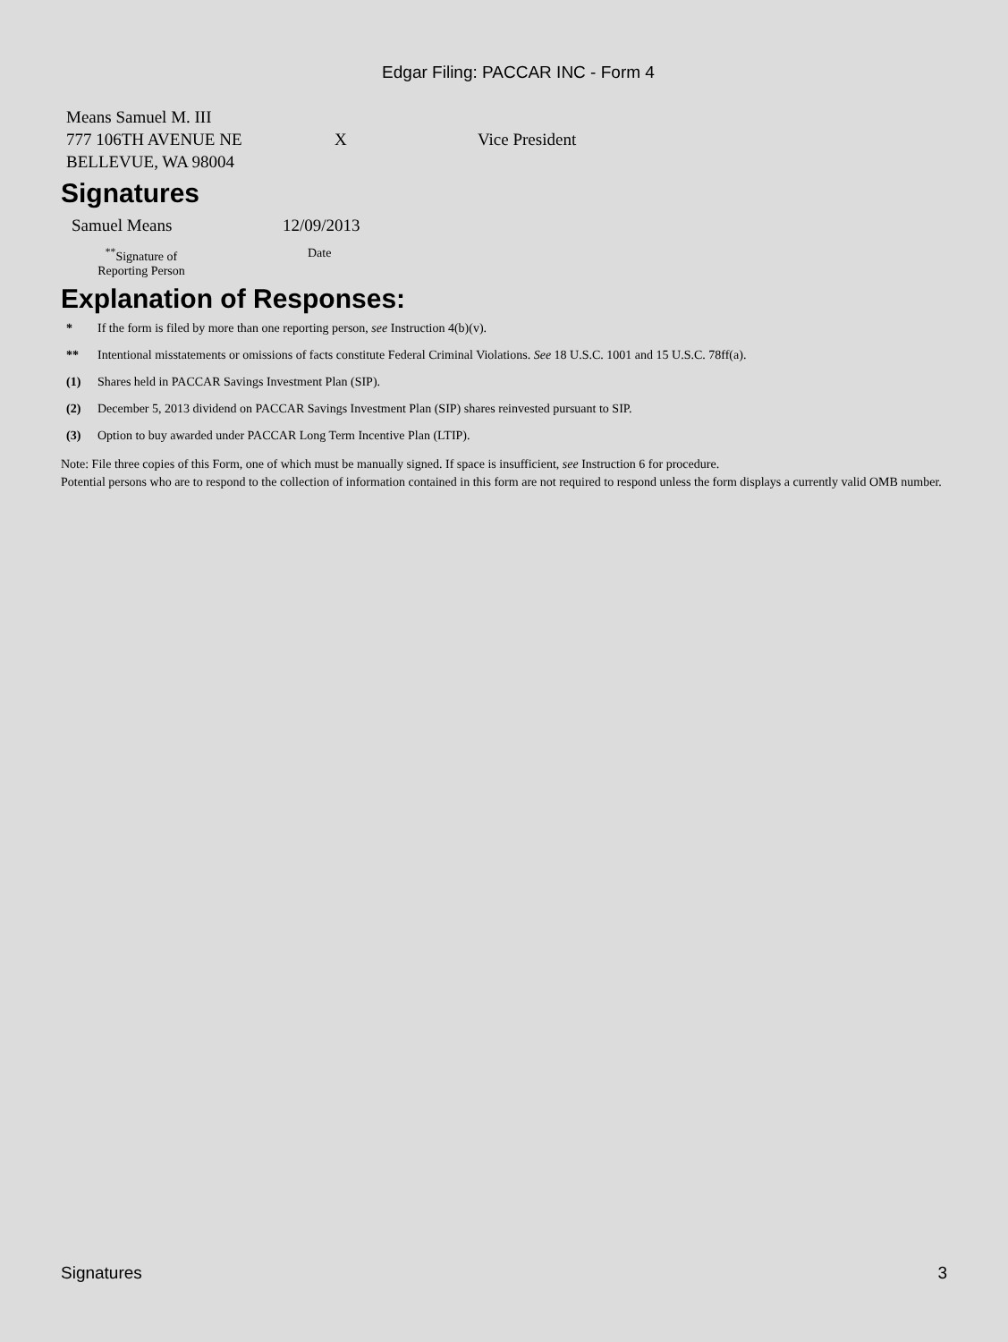Edgar Filing: PACCAR INC - Form 4
| Means Samuel M. III 777 106TH AVENUE NE BELLEVUE, WA 98004 | X | Vice President |
Signatures
| Samuel Means | 12/09/2013 |
| <sup>**</sup> Signature of Reporting Person | Date |
Explanation of Responses:
| * | If the form is filed by more than one reporting person, see Instruction 4(b)(v). |
| ** | Intentional misstatements or omissions of facts constitute Federal Criminal Violations. See 18 U.S.C. 1001 and 15 U.S.C. 78ff(a). |
| (1) | Shares held in PACCAR Savings Investment Plan (SIP). |
| (2) | December 5, 2013 dividend on PACCAR Savings Investment Plan (SIP) shares reinvested pursuant to SIP. |
| (3) | Option to buy awarded under PACCAR Long Term Incentive Plan (LTIP). |
Note: File three copies of this Form, one of which must be manually signed. If space is insufficient, see Instruction 6 for procedure.
Potential persons who are to respond to the collection of information contained in this form are not required to respond unless the form displays a currently valid OMB number.
Signatures 3